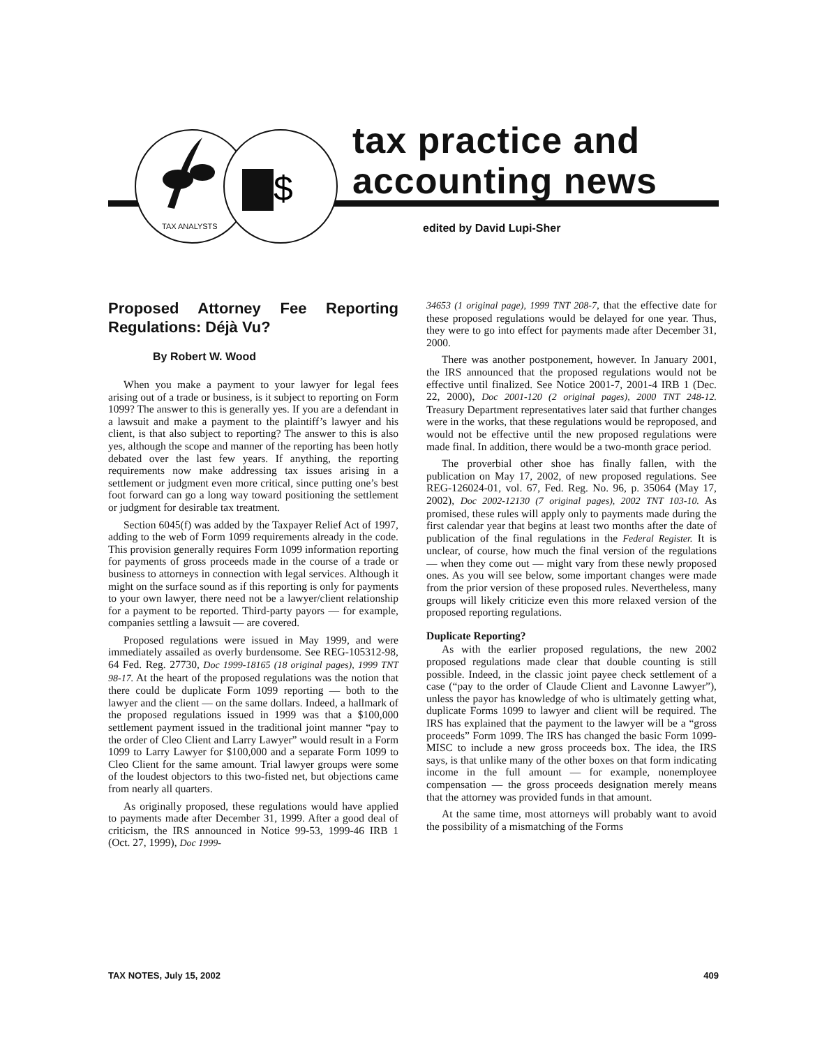$
TAX ANALYSTS
tax practice and
accounting news
edited by David Lupi-Sher
Proposed Attorney Fee Reporting Regulations: Déjà Vu?
By Robert W. Wood
When you make a payment to your lawyer for legal fees arising out of a trade or business, is it subject to reporting on Form 1099? The answer to this is generally yes. If you are a defendant in a lawsuit and make a payment to the plaintiff’s lawyer and his client, is that also subject to reporting? The answer to this is also yes, although the scope and manner of the reporting has been hotly debated over the last few years. If anything, the reporting requirements now make addressing tax issues arising in a settlement or judgment even more critical, since putting one’s best foot forward can go a long way toward positioning the settlement or judgment for desirable tax treatment.
Section 6045(f) was added by the Taxpayer Relief Act of 1997, adding to the web of Form 1099 requirements already in the code. This provision generally requires Form 1099 information reporting for payments of gross proceeds made in the course of a trade or business to attorneys in connection with legal services. Although it might on the surface sound as if this reporting is only for payments to your own lawyer, there need not be a lawyer/client relationship for a payment to be reported. Third-party payors — for example, companies settling a lawsuit — are covered.
Proposed regulations were issued in May 1999, and were immediately assailed as overly burdensome. See REG-105312-98, 64 Fed. Reg. 27730, Doc 1999-18165 (18 original pages), 1999 TNT 98-17. At the heart of the proposed regulations was the notion that there could be duplicate Form 1099 reporting — both to the lawyer and the client — on the same dollars. Indeed, a hallmark of the proposed regulations issued in 1999 was that a $100,000 settlement payment issued in the traditional joint manner “pay to the order of Cleo Client and Larry Lawyer” would result in a Form 1099 to Larry Lawyer for $100,000 and a separate Form 1099 to Cleo Client for the same amount. Trial lawyer groups were some of the loudest objectors to this two-fisted net, but objections came from nearly all quarters.
As originally proposed, these regulations would have applied to payments made after December 31, 1999. After a good deal of criticism, the IRS announced in Notice 99-53, 1999-46 IRB 1 (Oct. 27, 1999), Doc 1999-
34653 (1 original page), 1999 TNT 208-7, that the effective date for these proposed regulations would be delayed for one year. Thus, they were to go into effect for payments made after December 31, 2000.
There was another postponement, however. In January 2001, the IRS announced that the proposed regulations would not be effective until finalized. See Notice 2001-7, 2001-4 IRB 1 (Dec. 22, 2000), Doc 2001-120 (2 original pages), 2000 TNT 248-12. Treasury Department representatives later said that further changes were in the works, that these regulations would be reproposed, and would not be effective until the new proposed regulations were made final. In addition, there would be a two-month grace period.
The proverbial other shoe has finally fallen, with the publication on May 17, 2002, of new proposed regulations. See REG-126024-01, vol. 67, Fed. Reg. No. 96, p. 35064 (May 17, 2002), Doc 2002-12130 (7 original pages), 2002 TNT 103-10. As promised, these rules will apply only to payments made during the first calendar year that begins at least two months after the date of publication of the final regulations in the Federal Register. It is unclear, of course, how much the final version of the regulations — when they come out — might vary from these newly proposed ones. As you will see below, some important changes were made from the prior version of these proposed rules. Nevertheless, many groups will likely criticize even this more relaxed version of the proposed reporting regulations.
Duplicate Reporting?
As with the earlier proposed regulations, the new 2002 proposed regulations made clear that double counting is still possible. Indeed, in the classic joint payee check settlement of a case (“pay to the order of Claude Client and Lavonne Lawyer”), unless the payor has knowledge of who is ultimately getting what, duplicate Forms 1099 to lawyer and client will be required. The IRS has explained that the payment to the lawyer will be a “gross proceeds” Form 1099. The IRS has changed the basic Form 1099-MISC to include a new gross proceeds box. The idea, the IRS says, is that unlike many of the other boxes on that form indicating income in the full amount — for example, nonemployee compensation — the gross proceeds designation merely means that the attorney was provided funds in that amount.
At the same time, most attorneys will probably want to avoid the possibility of a mismatching of the Forms
TAX NOTES, July 15, 2002 409